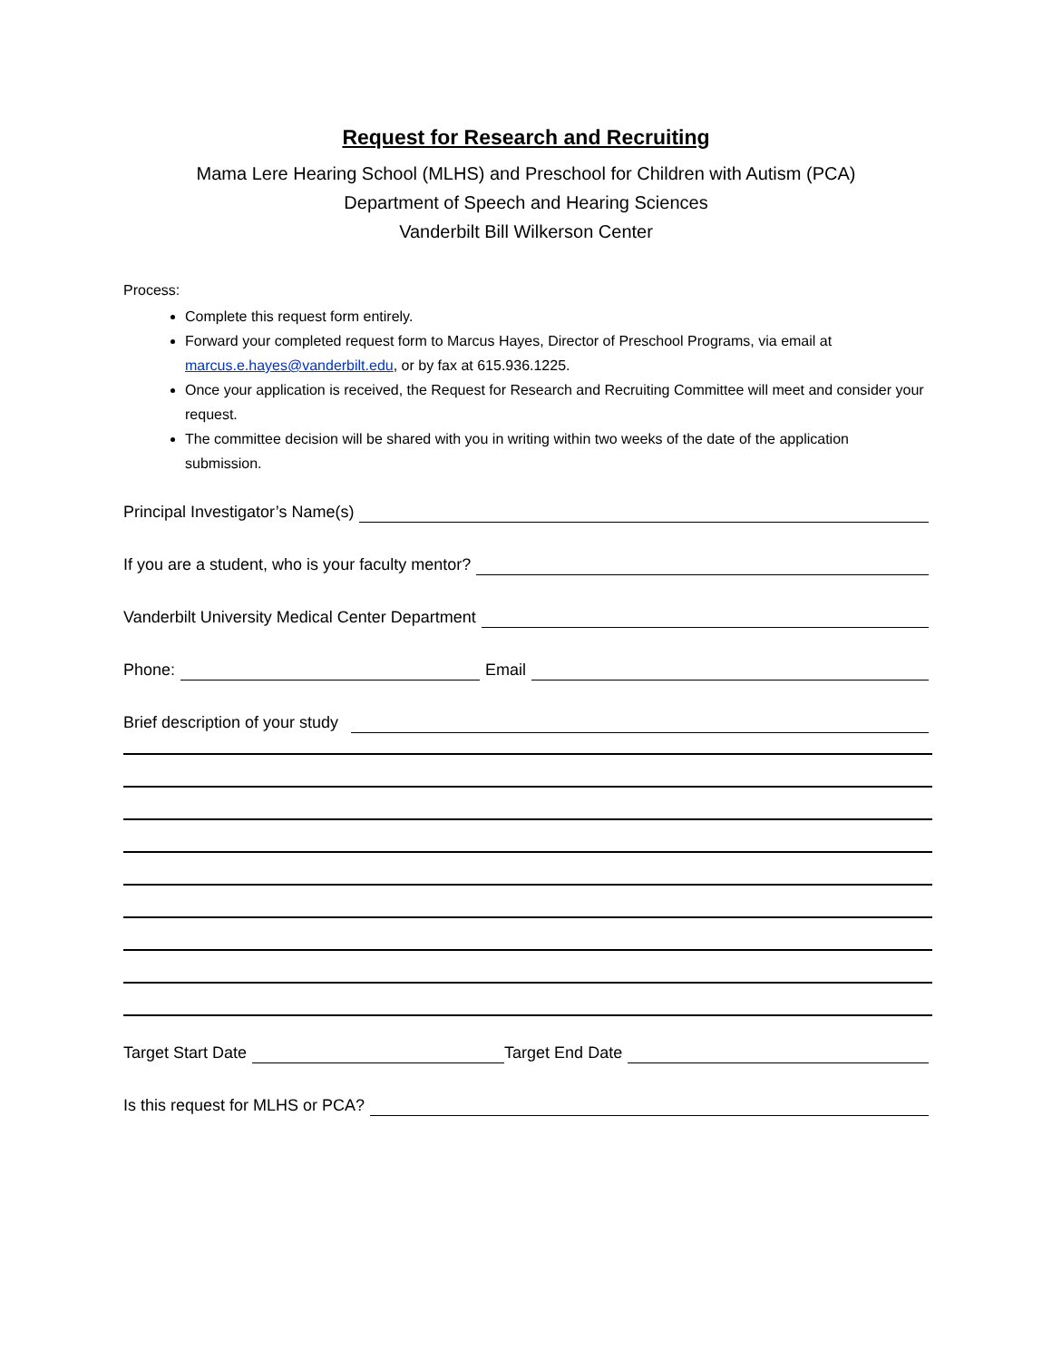Request for Research and Recruiting
Mama Lere Hearing School (MLHS) and Preschool for Children with Autism (PCA)
Department of Speech and Hearing Sciences
Vanderbilt Bill Wilkerson Center
Process:
Complete this request form entirely.
Forward your completed request form to Marcus Hayes, Director of Preschool Programs, via email at marcus.e.hayes@vanderbilt.edu, or by fax at 615.936.1225.
Once your application is received, the Request for Research and Recruiting Committee will meet and consider your request.
The committee decision will be shared with you in writing within two weeks of the date of the application submission.
Principal Investigator’s Name(s)
If you are a student, who is your faculty mentor?
Vanderbilt University Medical Center Department
Phone: Email
Brief description of your study
Target Start Date Target End Date
Is this request for MLHS or PCA?